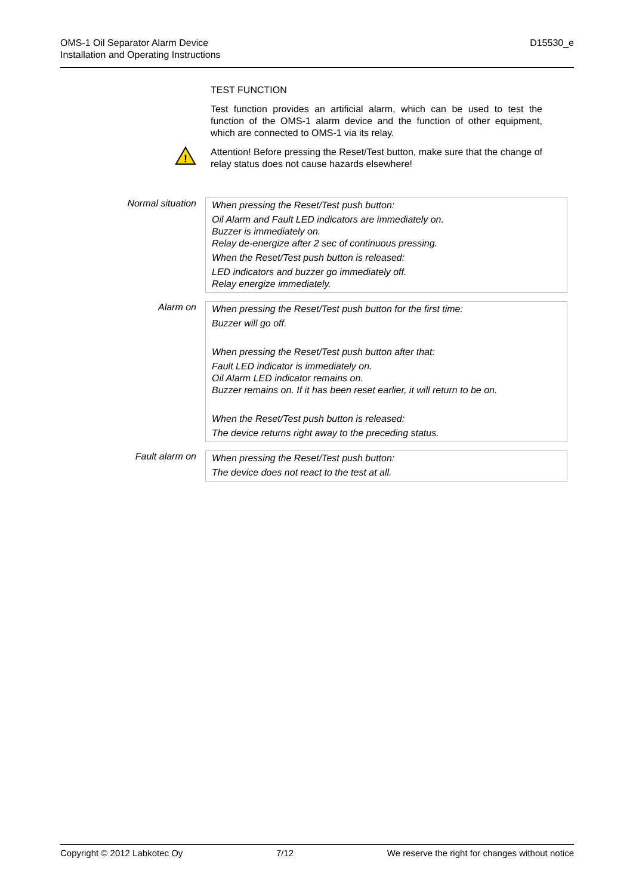OMS-1 Oil Separator Alarm Device
Installation and Operating Instructions
D15530_e
TEST FUNCTION
Test function provides an artificial alarm, which can be used to test the function of the OMS-1 alarm device and the function of other equipment, which are connected to OMS-1 via its relay.
!
Attention! Before pressing the Reset/Test button, make sure that the change of relay status does not cause hazards elsewhere!
| Normal situation | When pressing the Reset/Test push button: Oil Alarm and Fault LED indicators are immediately on. Buzzer is immediately on. Relay de-energize after 2 sec of continuous pressing. When the Reset/Test push button is released: LED indicators and buzzer go immediately off. Relay energize immediately. |
| Alarm on | When pressing the Reset/Test push button for the first time: Buzzer will go off. When pressing the Reset/Test push button after that: Fault LED indicator is immediately on. Oil Alarm LED indicator remains on. Buzzer remains on. If it has been reset earlier, it will return to be on. When the Reset/Test push button is released: The device returns right away to the preceding status. |
| Fault alarm on | When pressing the Reset/Test push button: The device does not react to the test at all. |
Copyright © 2012 Labkotec Oy 7/12 We reserve the right for changes without notice